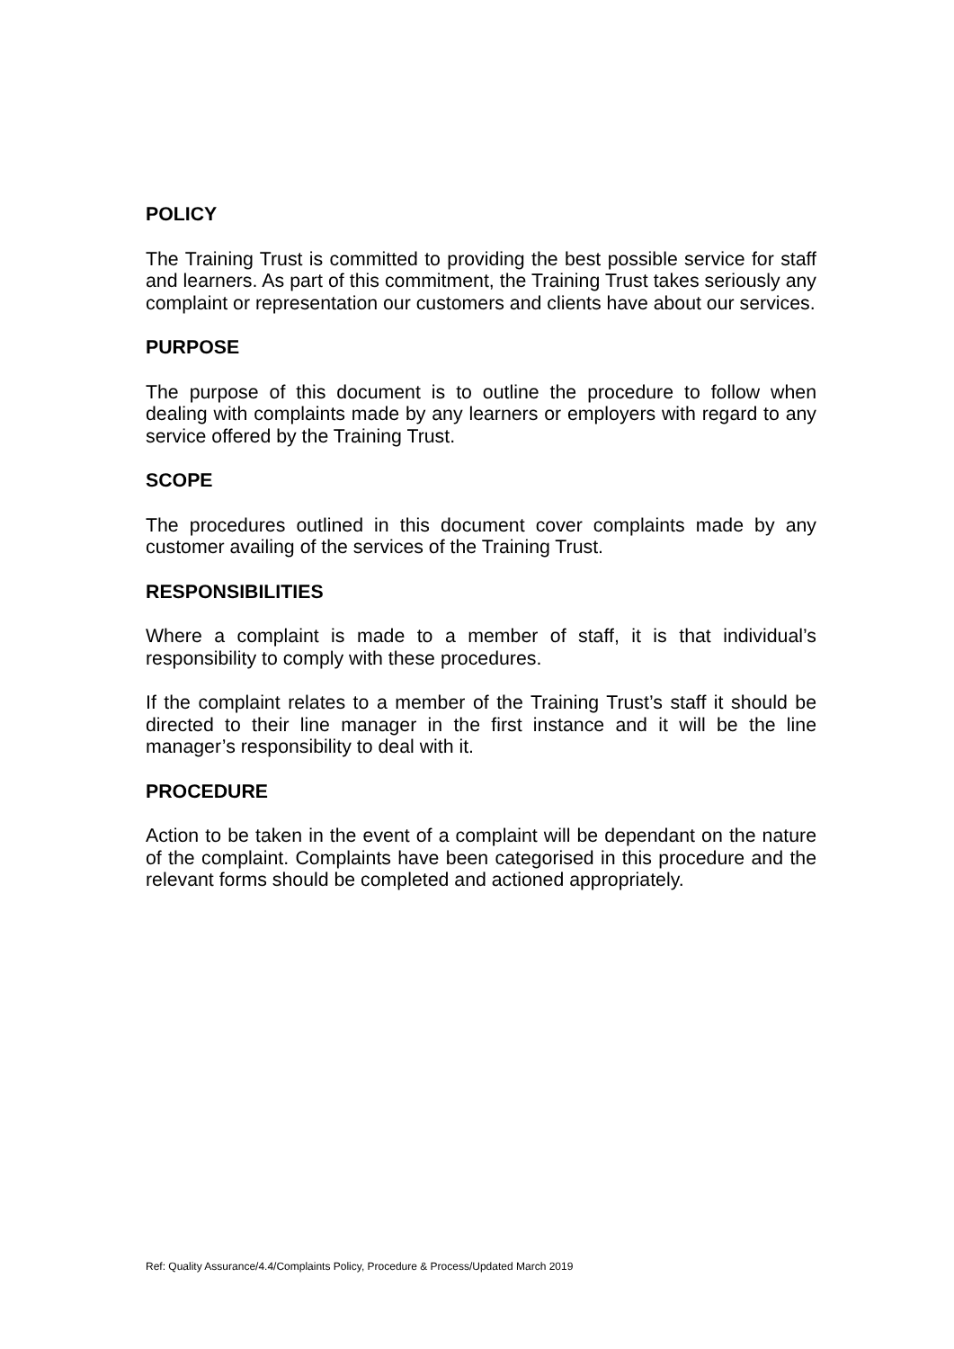POLICY
The Training Trust is committed to providing the best possible service for staff and learners. As part of this commitment, the Training Trust takes seriously any complaint or representation our customers and clients have about our services.
PURPOSE
The purpose of this document is to outline the procedure to follow when dealing with complaints made by any learners or employers with regard to any service offered by the Training Trust.
SCOPE
The procedures outlined in this document cover complaints made by any customer availing of the services of the Training Trust.
RESPONSIBILITIES
Where a complaint is made to a member of staff, it is that individual’s responsibility to comply with these procedures.
If the complaint relates to a member of the Training Trust’s staff it should be directed to their line manager in the first instance and it will be the line manager’s responsibility to deal with it.
PROCEDURE
Action to be taken in the event of a complaint will be dependant on the nature of the complaint. Complaints have been categorised in this procedure and the relevant forms should be completed and actioned appropriately.
Ref: Quality Assurance/4.4/Complaints Policy, Procedure & Process/Updated March 2019